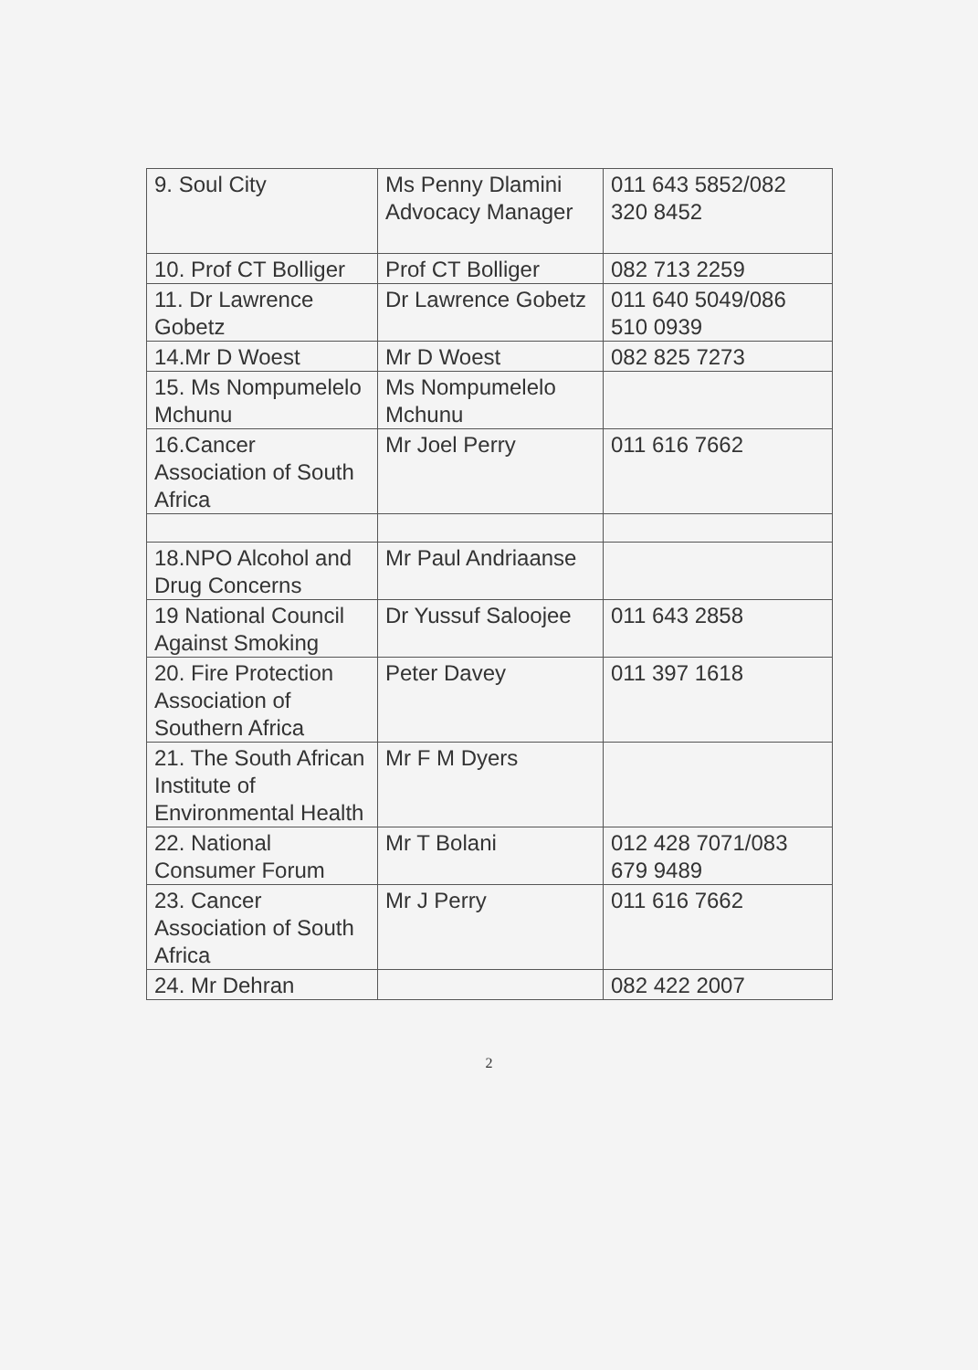| 9. Soul City | Ms Penny Dlamini Advocacy Manager | 011 643 5852/082 320 8452 |
| 10. Prof CT Bolliger | Prof CT Bolliger | 082 713 2259 |
| 11. Dr Lawrence Gobetz | Dr Lawrence Gobetz | 011 640 5049/086 510 0939 |
| 14.Mr D Woest | Mr D Woest | 082 825 7273 |
| 15. Ms Nompumelelo Mchunu | Ms Nompumelelo Mchunu | |
| 16.Cancer Association of South Africa | Mr Joel Perry | 011 616 7662 |
| 18.NPO Alcohol and Drug Concerns | Mr Paul Andriaanse | |
| 19 National Council Against Smoking | Dr Yussuf Saloojee | 011 643 2858 |
| 20. Fire Protection Association of Southern Africa | Peter Davey | 011 397 1618 |
| 21. The South African Institute of Environmental Health | Mr F M Dyers | |
| 22. National Consumer Forum | Mr T Bolani | 012 428 7071/083 679 9489 |
| 23. Cancer Association of South Africa | Mr J Perry | 011 616 7662 |
| 24. Mr Dehran | | 082 422 2007 |
2